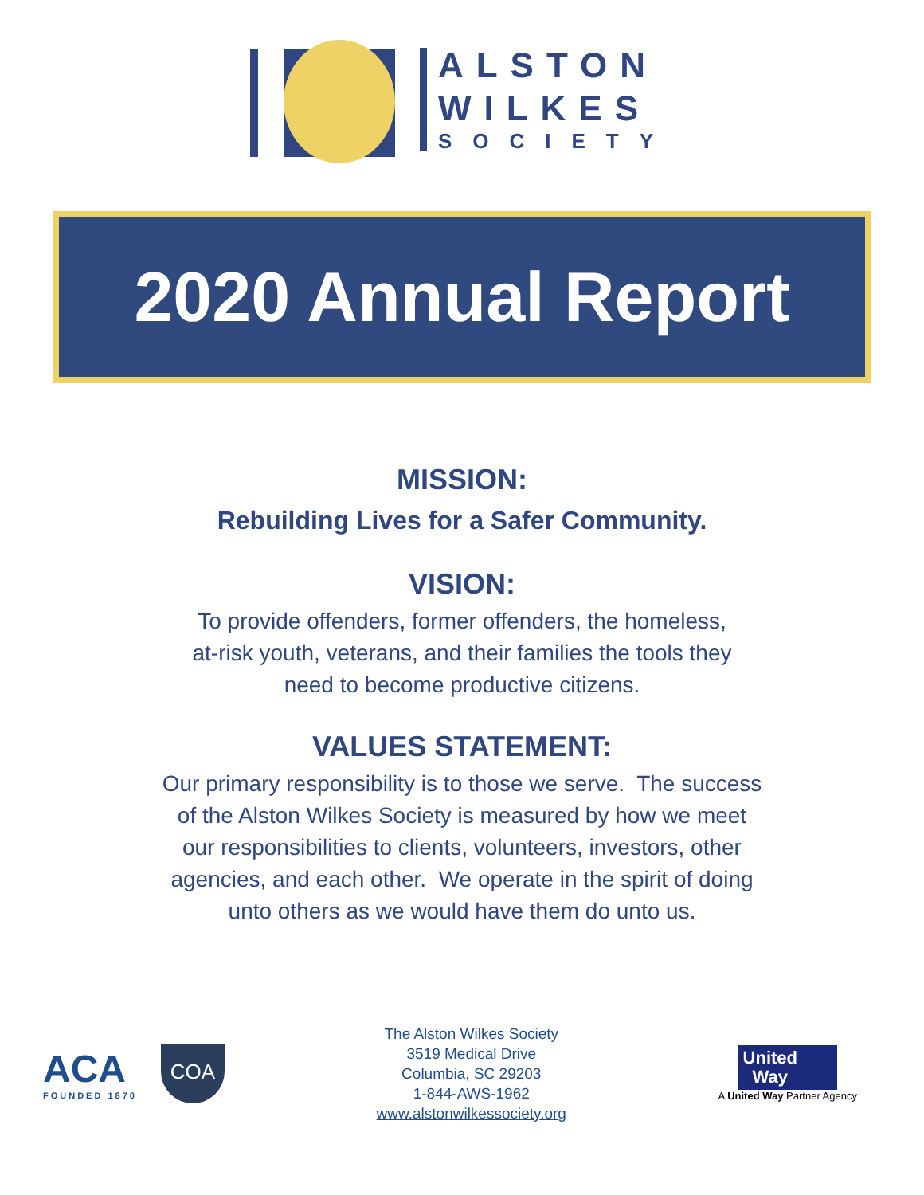ALSTON
WILKES
SOCIETY
2020 Annual Report
MISSION:
Rebuilding Lives for a Safer Community.
VISION:
To provide offenders, former offenders, the homeless,
at-risk youth, veterans, and their families the tools they
need to become productive citizens.
VALUES STATEMENT:
Our primary responsibility is to those we serve. The success
of the Alston Wilkes Society is measured by how we meet
our responsibilities to clients, volunteers, investors, other
agencies, and each other. We operate in the spirit of doing
unto others as we would have them do unto us.
ACA
FOUNDED 1870
COA
The Alston Wilkes Society
3519 Medical Drive
Columbia, SC 29203
1-844-AWS-1962
www.alstonwilkessociety.org
United
Way
A United Way Partner Agency